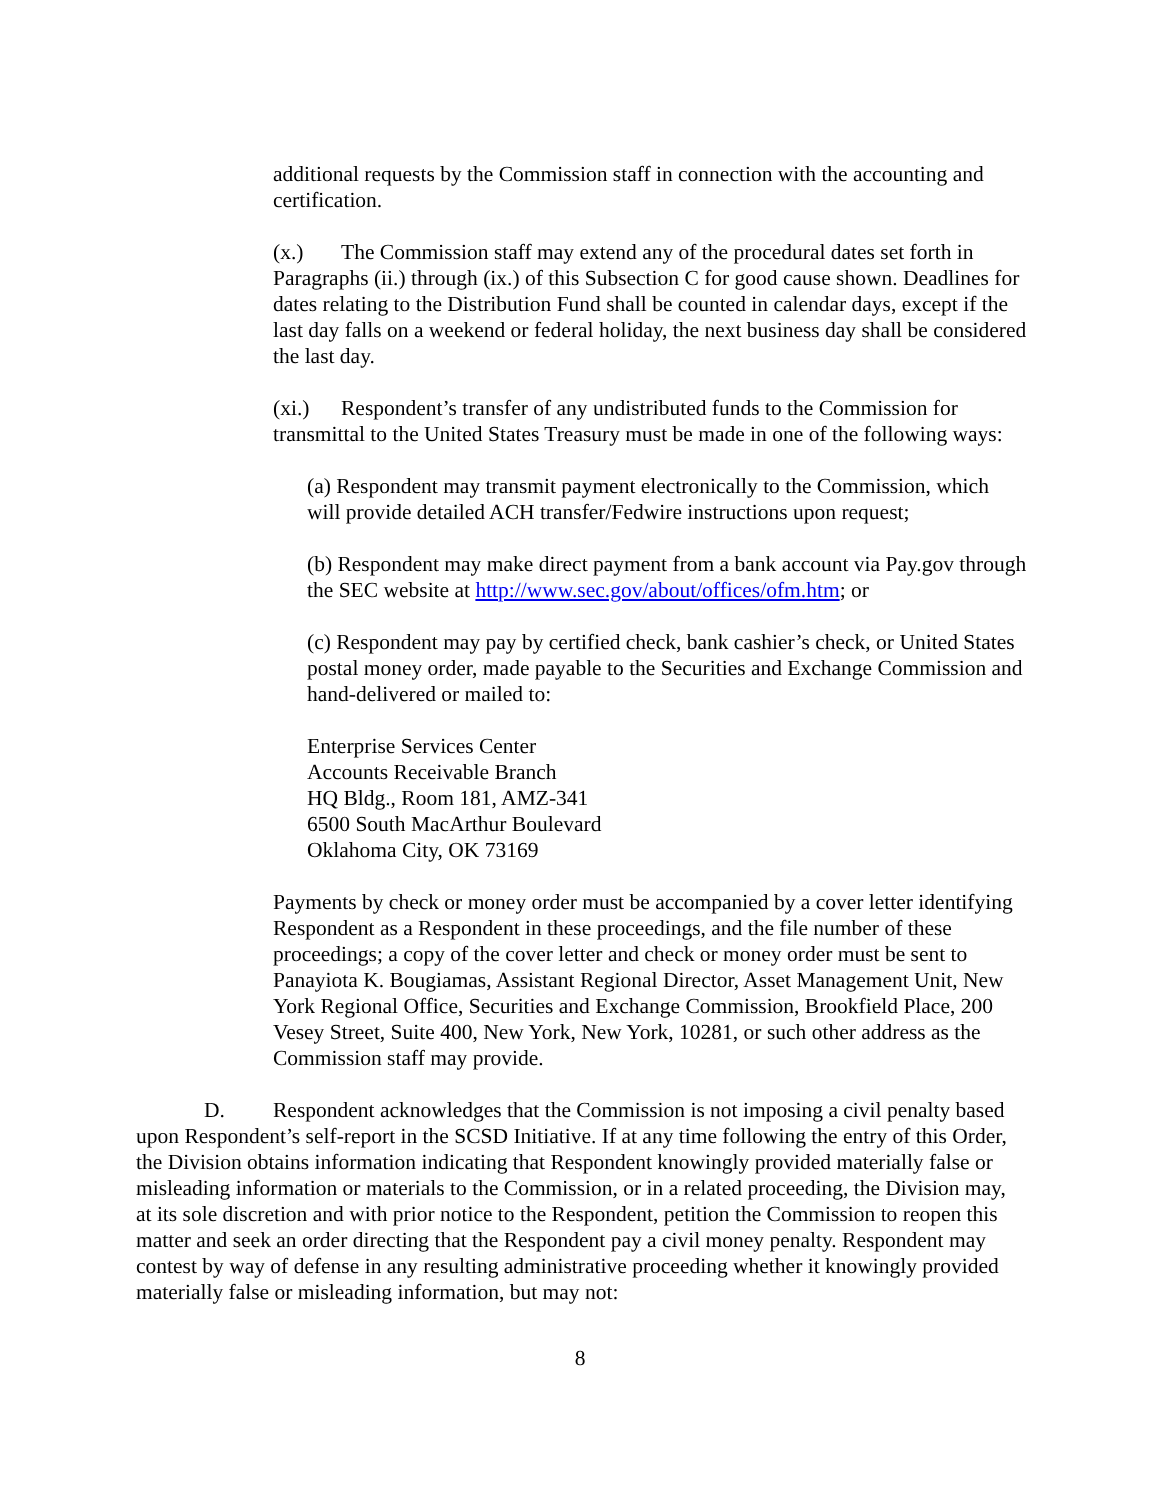additional requests by the Commission staff in connection with the accounting and certification.
(x.) The Commission staff may extend any of the procedural dates set forth in Paragraphs (ii.) through (ix.) of this Subsection C for good cause shown. Deadlines for dates relating to the Distribution Fund shall be counted in calendar days, except if the last day falls on a weekend or federal holiday, the next business day shall be considered the last day.
(xi.) Respondent’s transfer of any undistributed funds to the Commission for transmittal to the United States Treasury must be made in one of the following ways:
(a) Respondent may transmit payment electronically to the Commission, which will provide detailed ACH transfer/Fedwire instructions upon request;
(b) Respondent may make direct payment from a bank account via Pay.gov through the SEC website at http://www.sec.gov/about/offices/ofm.htm; or
(c) Respondent may pay by certified check, bank cashier’s check, or United States postal money order, made payable to the Securities and Exchange Commission and hand-delivered or mailed to:
Enterprise Services Center
Accounts Receivable Branch
HQ Bldg., Room 181, AMZ-341
6500 South MacArthur Boulevard
Oklahoma City, OK 73169
Payments by check or money order must be accompanied by a cover letter identifying Respondent as a Respondent in these proceedings, and the file number of these proceedings; a copy of the cover letter and check or money order must be sent to Panayiota K. Bougiamas, Assistant Regional Director, Asset Management Unit, New York Regional Office, Securities and Exchange Commission, Brookfield Place, 200 Vesey Street, Suite 400, New York, New York, 10281, or such other address as the Commission staff may provide.
D. Respondent acknowledges that the Commission is not imposing a civil penalty based upon Respondent’s self-report in the SCSD Initiative. If at any time following the entry of this Order, the Division obtains information indicating that Respondent knowingly provided materially false or misleading information or materials to the Commission, or in a related proceeding, the Division may, at its sole discretion and with prior notice to the Respondent, petition the Commission to reopen this matter and seek an order directing that the Respondent pay a civil money penalty. Respondent may contest by way of defense in any resulting administrative proceeding whether it knowingly provided materially false or misleading information, but may not:
8